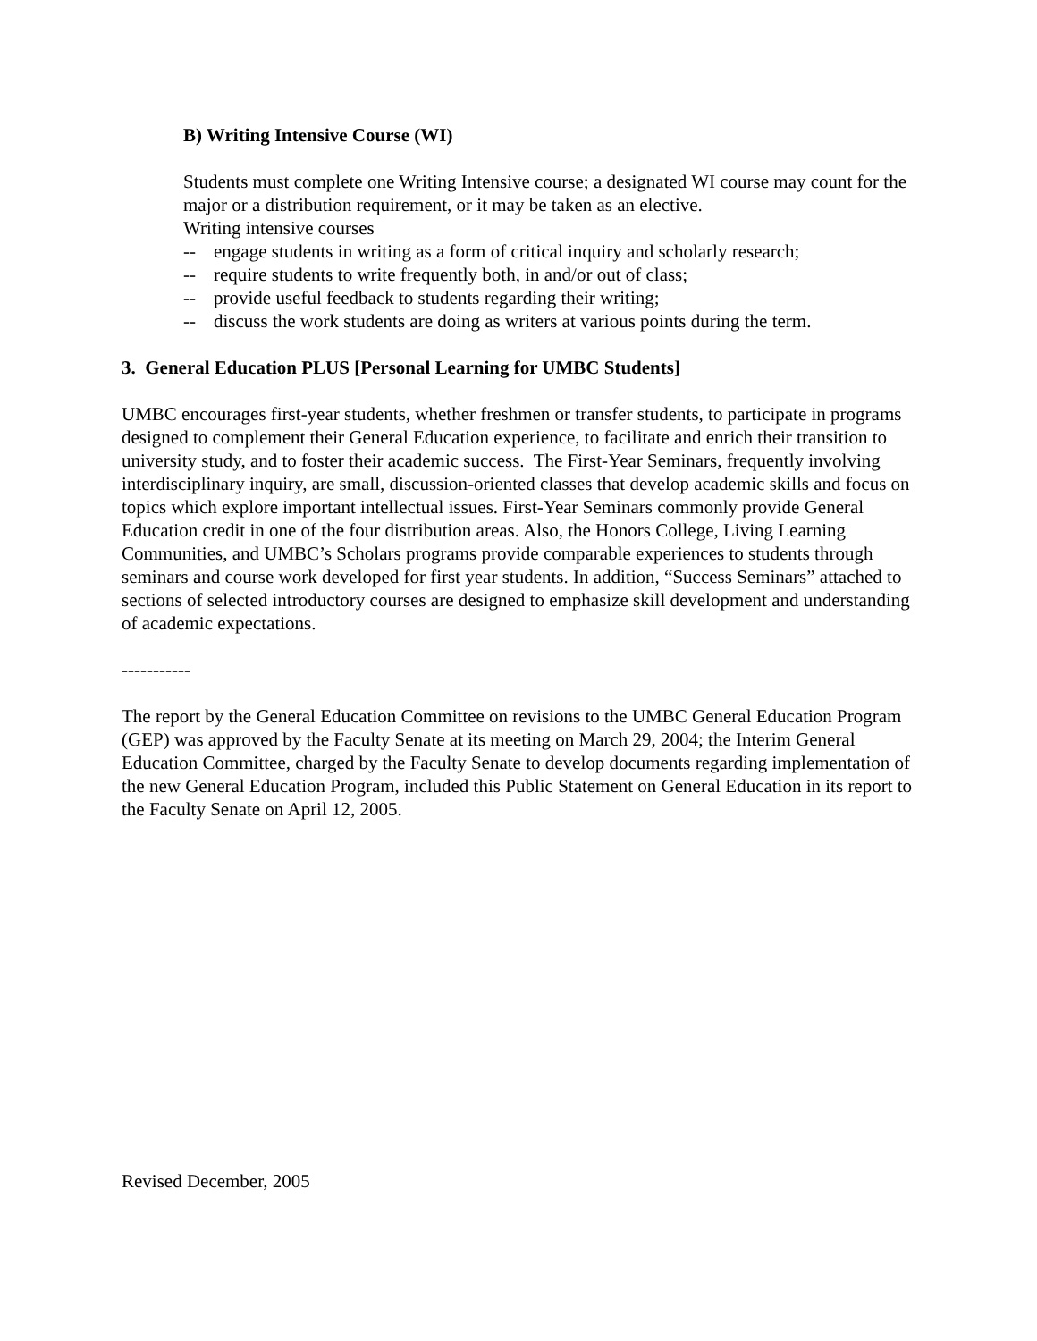B) Writing Intensive Course (WI)
Students must complete one Writing Intensive course; a designated WI course may count for the major or a distribution requirement, or it may be taken as an elective.
Writing intensive courses
-- engage students in writing as a form of critical inquiry and scholarly research;
-- require students to write frequently both, in and/or out of class;
-- provide useful feedback to students regarding their writing;
-- discuss the work students are doing as writers at various points during the term.
3. General Education PLUS [Personal Learning for UMBC Students]
UMBC encourages first-year students, whether freshmen or transfer students, to participate in programs designed to complement their General Education experience, to facilitate and enrich their transition to university study, and to foster their academic success. The First-Year Seminars, frequently involving interdisciplinary inquiry, are small, discussion-oriented classes that develop academic skills and focus on topics which explore important intellectual issues. First-Year Seminars commonly provide General Education credit in one of the four distribution areas. Also, the Honors College, Living Learning Communities, and UMBC’s Scholars programs provide comparable experiences to students through seminars and course work developed for first year students. In addition, “Success Seminars” attached to sections of selected introductory courses are designed to emphasize skill development and understanding of academic expectations.
-----------
The report by the General Education Committee on revisions to the UMBC General Education Program (GEP) was approved by the Faculty Senate at its meeting on March 29, 2004; the Interim General Education Committee, charged by the Faculty Senate to develop documents regarding implementation of the new General Education Program, included this Public Statement on General Education in its report to the Faculty Senate on April 12, 2005.
Revised December, 2005